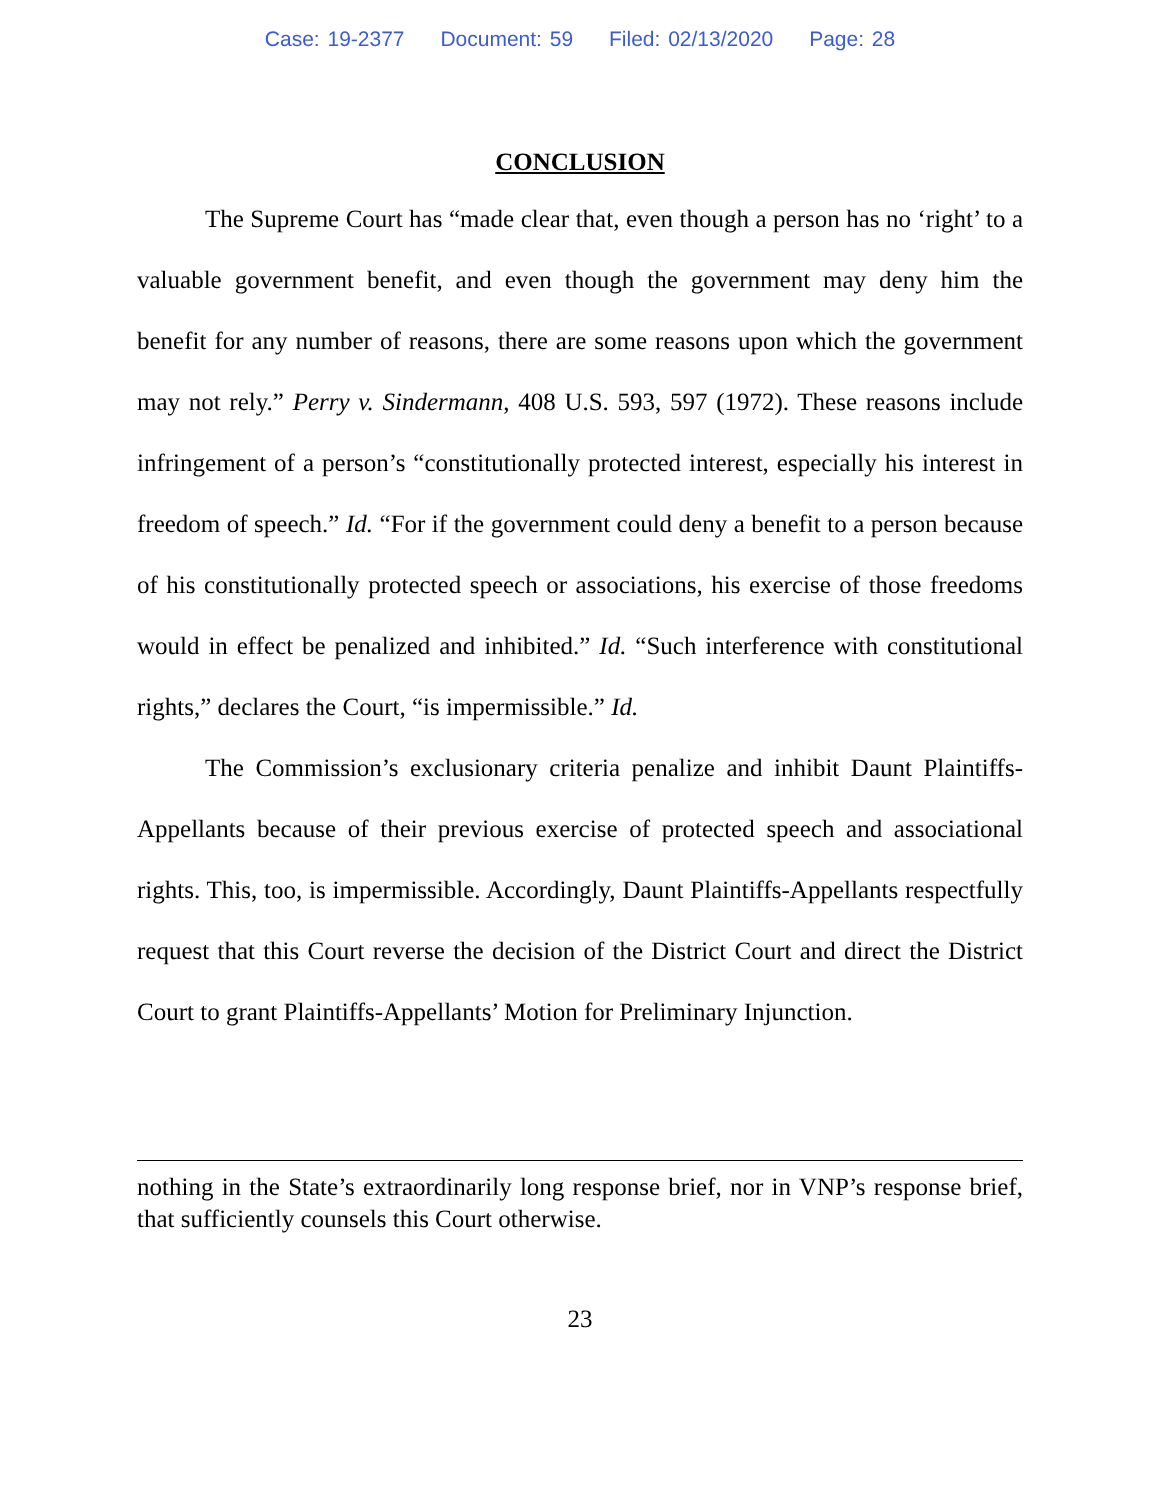Case: 19-2377 Document: 59 Filed: 02/13/2020 Page: 28
CONCLUSION
The Supreme Court has “made clear that, even though a person has no ‘right’ to a valuable government benefit, and even though the government may deny him the benefit for any number of reasons, there are some reasons upon which the government may not rely.” Perry v. Sindermann, 408 U.S. 593, 597 (1972). These reasons include infringement of a person’s “constitutionally protected interest, especially his interest in freedom of speech.” Id. “For if the government could deny a benefit to a person because of his constitutionally protected speech or associations, his exercise of those freedoms would in effect be penalized and inhibited.” Id. “Such interference with constitutional rights,” declares the Court, “is impermissible.” Id.
The Commission’s exclusionary criteria penalize and inhibit Daunt Plaintiffs-Appellants because of their previous exercise of protected speech and associational rights. This, too, is impermissible. Accordingly, Daunt Plaintiffs-Appellants respectfully request that this Court reverse the decision of the District Court and direct the District Court to grant Plaintiffs-Appellants’ Motion for Preliminary Injunction.
nothing in the State’s extraordinarily long response brief, nor in VNP’s response brief, that sufficiently counsels this Court otherwise.
23